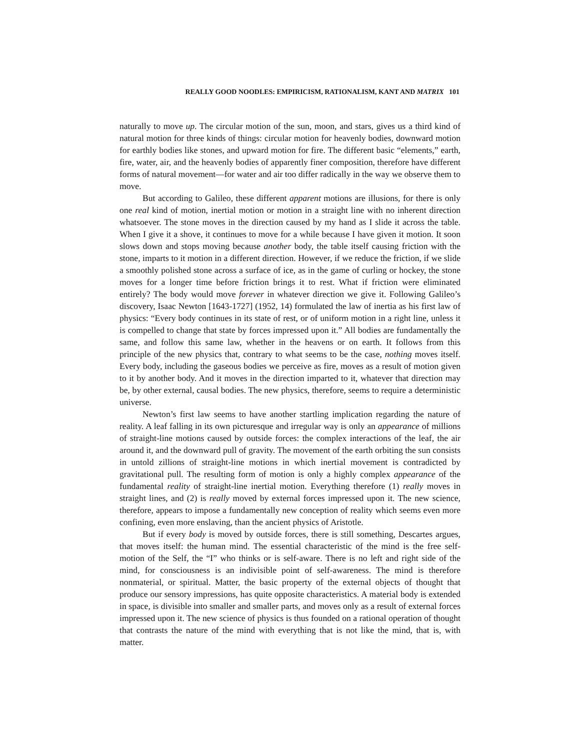REALLY GOOD NOODLES: EMPIRICISM, RATIONALISM, KANT AND MATRIX 101
naturally to move up. The circular motion of the sun, moon, and stars, gives us a third kind of natural motion for three kinds of things: circular motion for heavenly bodies, downward motion for earthly bodies like stones, and upward motion for fire. The different basic “elements,” earth, fire, water, air, and the heavenly bodies of apparently finer composition, therefore have different forms of natural movement—for water and air too differ radically in the way we observe them to move.
But according to Galileo, these different apparent motions are illusions, for there is only one real kind of motion, inertial motion or motion in a straight line with no inherent direction whatsoever. The stone moves in the direction caused by my hand as I slide it across the table. When I give it a shove, it continues to move for a while because I have given it motion. It soon slows down and stops moving because another body, the table itself causing friction with the stone, imparts to it motion in a different direction. However, if we reduce the friction, if we slide a smoothly polished stone across a surface of ice, as in the game of curling or hockey, the stone moves for a longer time before friction brings it to rest. What if friction were eliminated entirely? The body would move forever in whatever direction we give it. Following Galileo’s discovery, Isaac Newton [1643-1727] (1952, 14) formulated the law of inertia as his first law of physics: “Every body continues in its state of rest, or of uniform motion in a right line, unless it is compelled to change that state by forces impressed upon it.” All bodies are fundamentally the same, and follow this same law, whether in the heavens or on earth. It follows from this principle of the new physics that, contrary to what seems to be the case, nothing moves itself. Every body, including the gaseous bodies we perceive as fire, moves as a result of motion given to it by another body. And it moves in the direction imparted to it, whatever that direction may be, by other external, causal bodies. The new physics, therefore, seems to require a deterministic universe.
Newton’s first law seems to have another startling implication regarding the nature of reality. A leaf falling in its own picturesque and irregular way is only an appearance of millions of straight-line motions caused by outside forces: the complex interactions of the leaf, the air around it, and the downward pull of gravity. The movement of the earth orbiting the sun consists in untold zillions of straight-line motions in which inertial movement is contradicted by gravitational pull. The resulting form of motion is only a highly complex appearance of the fundamental reality of straight-line inertial motion. Everything therefore (1) really moves in straight lines, and (2) is really moved by external forces impressed upon it. The new science, therefore, appears to impose a fundamentally new conception of reality which seems even more confining, even more enslaving, than the ancient physics of Aristotle.
But if every body is moved by outside forces, there is still something, Descartes argues, that moves itself: the human mind. The essential characteristic of the mind is the free self-motion of the Self, the “I” who thinks or is self-aware. There is no left and right side of the mind, for consciousness is an indivisible point of self-awareness. The mind is therefore nonmaterial, or spiritual. Matter, the basic property of the external objects of thought that produce our sensory impressions, has quite opposite characteristics. A material body is extended in space, is divisible into smaller and smaller parts, and moves only as a result of external forces impressed upon it. The new science of physics is thus founded on a rational operation of thought that contrasts the nature of the mind with everything that is not like the mind, that is, with matter.